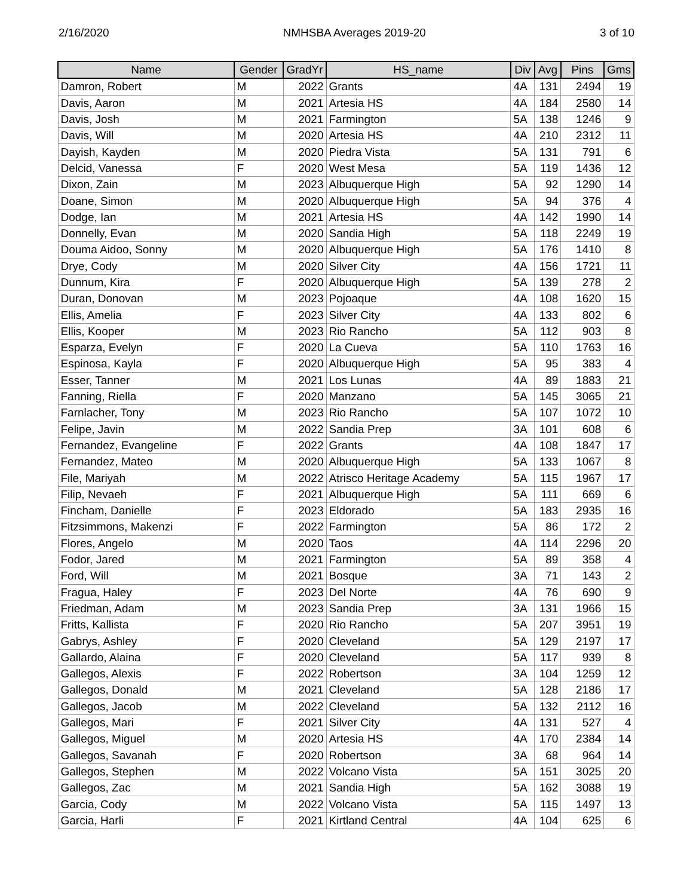2/16/2020 NMHSBA Averages 2019-20 3 of 10
| Name | Gender | GradYr | HS_name | Div | Avg | Pins | Gms |
| --- | --- | --- | --- | --- | --- | --- | --- |
| Damron, Robert | M | 2022 | Grants | 4A | 131 | 2494 | 19 |
| Davis, Aaron | M | 2021 | Artesia HS | 4A | 184 | 2580 | 14 |
| Davis, Josh | M | 2021 | Farmington | 5A | 138 | 1246 | 9 |
| Davis, Will | M | 2020 | Artesia HS | 4A | 210 | 2312 | 11 |
| Dayish, Kayden | M | 2020 | Piedra Vista | 5A | 131 | 791 | 6 |
| Delcid, Vanessa | F | 2020 | West Mesa | 5A | 119 | 1436 | 12 |
| Dixon, Zain | M | 2023 | Albuquerque High | 5A | 92 | 1290 | 14 |
| Doane, Simon | M | 2020 | Albuquerque High | 5A | 94 | 376 | 4 |
| Dodge, Ian | M | 2021 | Artesia HS | 4A | 142 | 1990 | 14 |
| Donnelly, Evan | M | 2020 | Sandia High | 5A | 118 | 2249 | 19 |
| Douma Aidoo, Sonny | M | 2020 | Albuquerque High | 5A | 176 | 1410 | 8 |
| Drye, Cody | M | 2020 | Silver City | 4A | 156 | 1721 | 11 |
| Dunnum, Kira | F | 2020 | Albuquerque High | 5A | 139 | 278 | 2 |
| Duran, Donovan | M | 2023 | Pojoaque | 4A | 108 | 1620 | 15 |
| Ellis, Amelia | F | 2023 | Silver City | 4A | 133 | 802 | 6 |
| Ellis, Kooper | M | 2023 | Rio Rancho | 5A | 112 | 903 | 8 |
| Esparza, Evelyn | F | 2020 | La Cueva | 5A | 110 | 1763 | 16 |
| Espinosa, Kayla | F | 2020 | Albuquerque High | 5A | 95 | 383 | 4 |
| Esser, Tanner | M | 2021 | Los Lunas | 4A | 89 | 1883 | 21 |
| Fanning, Riella | F | 2020 | Manzano | 5A | 145 | 3065 | 21 |
| Farnlacher, Tony | M | 2023 | Rio Rancho | 5A | 107 | 1072 | 10 |
| Felipe, Javin | M | 2022 | Sandia Prep | 3A | 101 | 608 | 6 |
| Fernandez, Evangeline | F | 2022 | Grants | 4A | 108 | 1847 | 17 |
| Fernandez, Mateo | M | 2020 | Albuquerque High | 5A | 133 | 1067 | 8 |
| File, Mariyah | M | 2022 | Atrisco Heritage Academy | 5A | 115 | 1967 | 17 |
| Filip, Nevaeh | F | 2021 | Albuquerque High | 5A | 111 | 669 | 6 |
| Fincham, Danielle | F | 2023 | Eldorado | 5A | 183 | 2935 | 16 |
| Fitzsimmons, Makenzi | F | 2022 | Farmington | 5A | 86 | 172 | 2 |
| Flores, Angelo | M | 2020 | Taos | 4A | 114 | 2296 | 20 |
| Fodor, Jared | M | 2021 | Farmington | 5A | 89 | 358 | 4 |
| Ford, Will | M | 2021 | Bosque | 3A | 71 | 143 | 2 |
| Fragua, Haley | F | 2023 | Del Norte | 4A | 76 | 690 | 9 |
| Friedman, Adam | M | 2023 | Sandia Prep | 3A | 131 | 1966 | 15 |
| Fritts, Kallista | F | 2020 | Rio Rancho | 5A | 207 | 3951 | 19 |
| Gabrys, Ashley | F | 2020 | Cleveland | 5A | 129 | 2197 | 17 |
| Gallardo, Alaina | F | 2020 | Cleveland | 5A | 117 | 939 | 8 |
| Gallegos, Alexis | F | 2022 | Robertson | 3A | 104 | 1259 | 12 |
| Gallegos, Donald | M | 2021 | Cleveland | 5A | 128 | 2186 | 17 |
| Gallegos, Jacob | M | 2022 | Cleveland | 5A | 132 | 2112 | 16 |
| Gallegos, Mari | F | 2021 | Silver City | 4A | 131 | 527 | 4 |
| Gallegos, Miguel | M | 2020 | Artesia HS | 4A | 170 | 2384 | 14 |
| Gallegos, Savanah | F | 2020 | Robertson | 3A | 68 | 964 | 14 |
| Gallegos, Stephen | M | 2022 | Volcano Vista | 5A | 151 | 3025 | 20 |
| Gallegos, Zac | M | 2021 | Sandia High | 5A | 162 | 3088 | 19 |
| Garcia, Cody | M | 2022 | Volcano Vista | 5A | 115 | 1497 | 13 |
| Garcia, Harli | F | 2021 | Kirtland Central | 4A | 104 | 625 | 6 |